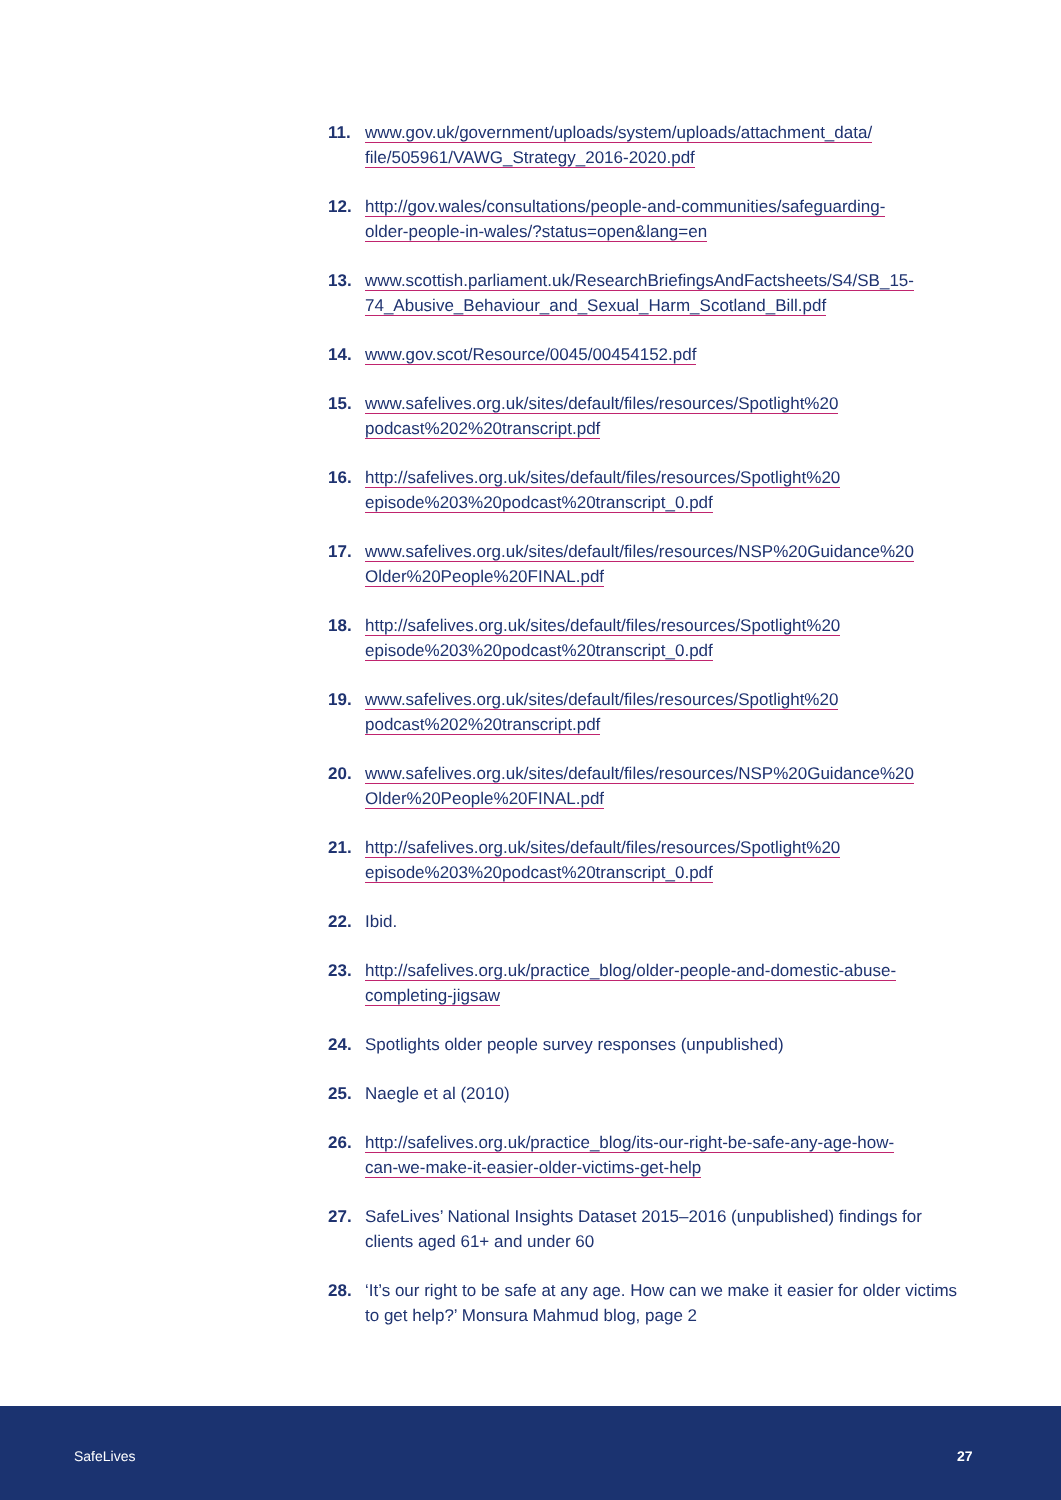11. www.gov.uk/government/uploads/system/uploads/attachment_data/
file/505961/VAWG_Strategy_2016-2020.pdf
12. http://gov.wales/consultations/people-and-communities/safeguarding-
older-people-in-wales/?status=open&lang=en
13. www.scottish.parliament.uk/ResearchBriefingsAndFactsheets/S4/SB_15-
74_Abusive_Behaviour_and_Sexual_Harm_Scotland_Bill.pdf
14. www.gov.scot/Resource/0045/00454152.pdf
15. www.safelives.org.uk/sites/default/files/resources/Spotlight%20
podcast%202%20transcript.pdf
16. http://safelives.org.uk/sites/default/files/resources/Spotlight%20
episode%203%20podcast%20transcript_0.pdf
17. www.safelives.org.uk/sites/default/files/resources/NSP%20Guidance%20
Older%20People%20FINAL.pdf
18. http://safelives.org.uk/sites/default/files/resources/Spotlight%20
episode%203%20podcast%20transcript_0.pdf
19. www.safelives.org.uk/sites/default/files/resources/Spotlight%20
podcast%202%20transcript.pdf
20. www.safelives.org.uk/sites/default/files/resources/NSP%20Guidance%20
Older%20People%20FINAL.pdf
21. http://safelives.org.uk/sites/default/files/resources/Spotlight%20
episode%203%20podcast%20transcript_0.pdf
22. Ibid.
23. http://safelives.org.uk/practice_blog/older-people-and-domestic-abuse-
completing-jigsaw
24. Spotlights older people survey responses (unpublished)
25. Naegle et al (2010)
26. http://safelives.org.uk/practice_blog/its-our-right-be-safe-any-age-how-
can-we-make-it-easier-older-victims-get-help
27. SafeLives’ National Insights Dataset 2015–2016 (unpublished) findings for clients aged 61+ and under 60
28. ‘It’s our right to be safe at any age. How can we make it easier for older victims to get help?’ Monsura Mahmud blog, page 2
SafeLives 27